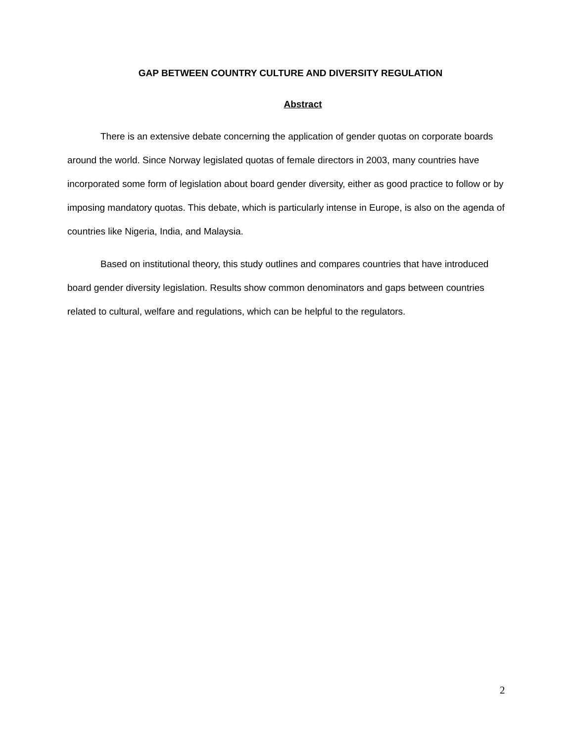GAP BETWEEN COUNTRY CULTURE AND DIVERSITY REGULATION
Abstract
There is an extensive debate concerning the application of gender quotas on corporate boards around the world. Since Norway legislated quotas of female directors in 2003, many countries have incorporated some form of legislation about board gender diversity, either as good practice to follow or by imposing mandatory quotas. This debate, which is particularly intense in Europe, is also on the agenda of countries like Nigeria, India, and Malaysia.
Based on institutional theory, this study outlines and compares countries that have introduced board gender diversity legislation. Results show common denominators and gaps between countries related to cultural, welfare and regulations, which can be helpful to the regulators.
2